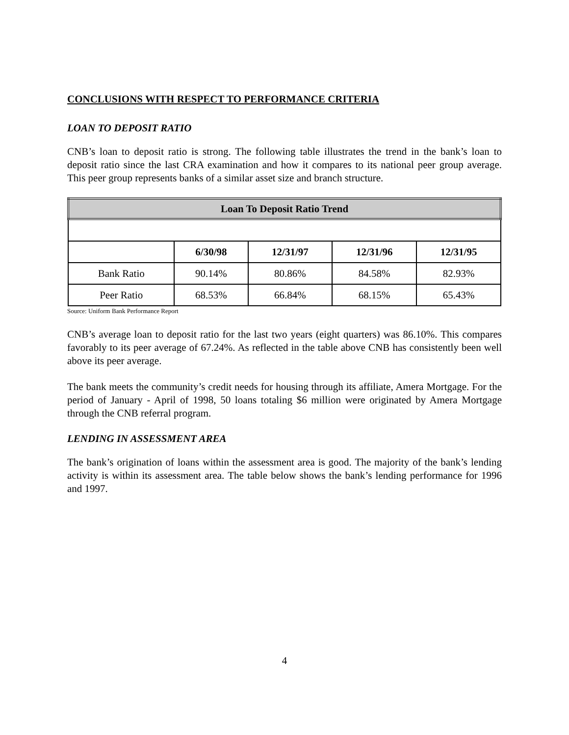CONCLUSIONS WITH RESPECT TO PERFORMANCE CRITERIA
LOAN TO DEPOSIT RATIO
CNB’s loan to deposit ratio is strong. The following table illustrates the trend in the bank’s loan to deposit ratio since the last CRA examination and how it compares to its national peer group average. This peer group represents banks of a similar asset size and branch structure.
| Loan To Deposit Ratio Trend | | | | |
| --- | --- | --- | --- | --- |
| | 6/30/98 | 12/31/97 | 12/31/96 | 12/31/95 |
| Bank Ratio | 90.14% | 80.86% | 84.58% | 82.93% |
| Peer Ratio | 68.53% | 66.84% | 68.15% | 65.43% |
Source: Uniform Bank Performance Report
CNB’s average loan to deposit ratio for the last two years (eight quarters) was 86.10%. This compares favorably to its peer average of 67.24%. As reflected in the table above CNB has consistently been well above its peer average.
The bank meets the community’s credit needs for housing through its affiliate, Amera Mortgage. For the period of January - April of 1998, 50 loans totaling $6 million were originated by Amera Mortgage through the CNB referral program.
LENDING IN ASSESSMENT AREA
The bank’s origination of loans within the assessment area is good. The majority of the bank’s lending activity is within its assessment area. The table below shows the bank’s lending performance for 1996 and 1997.
4